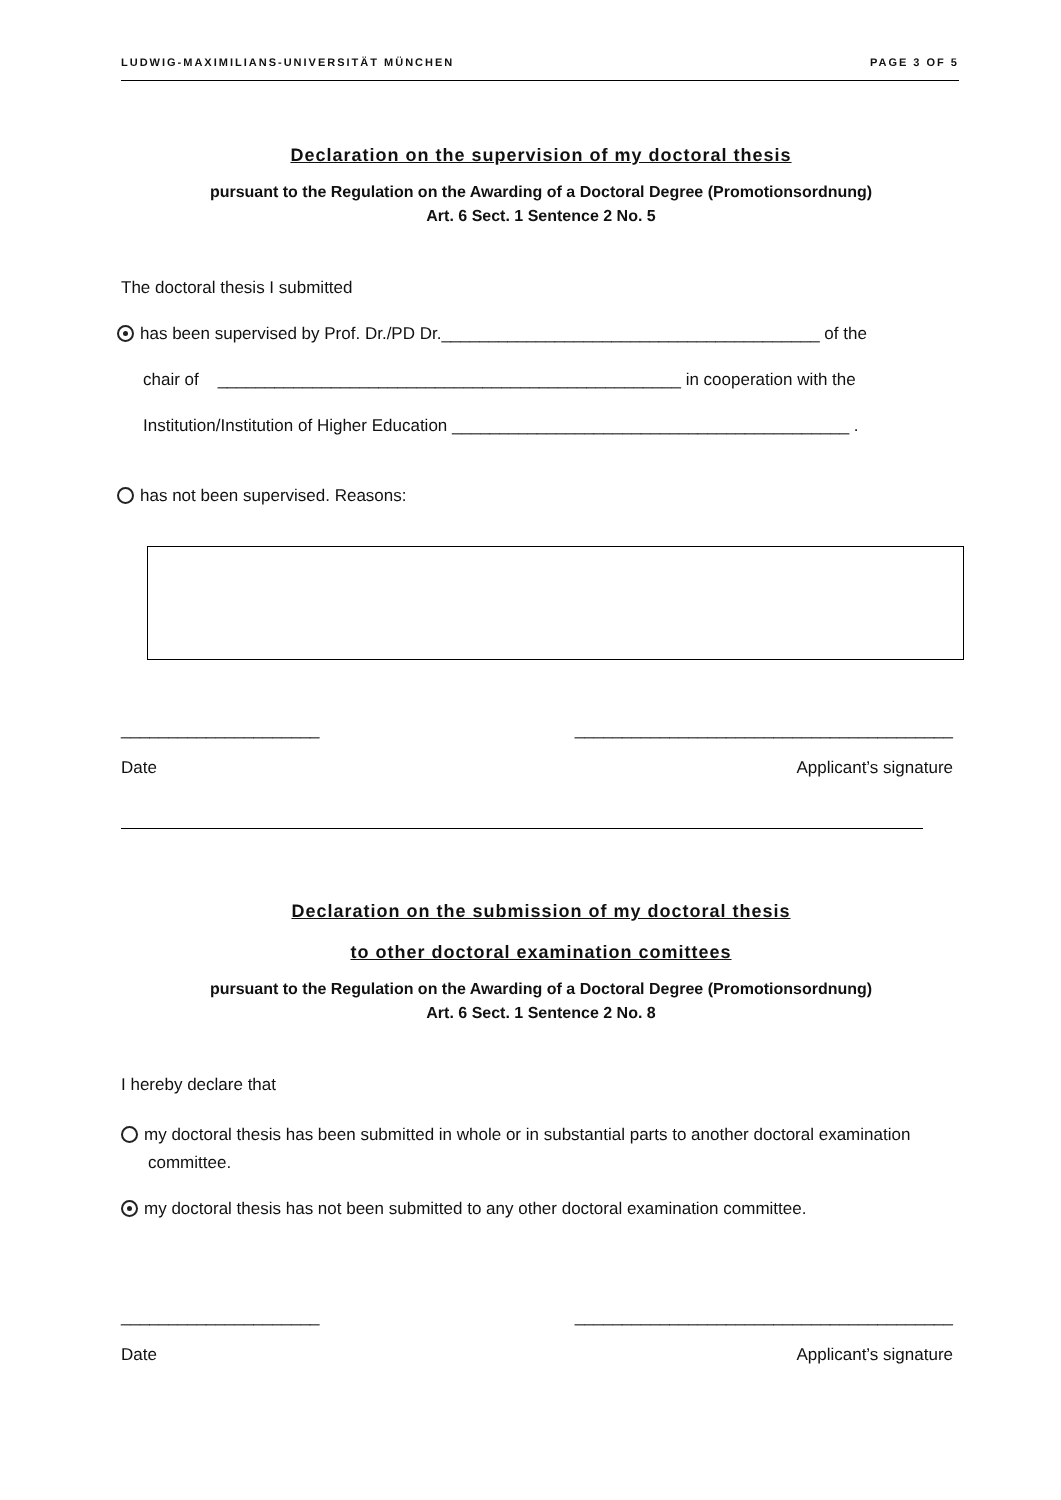LUDWIG-MAXIMILIANS-UNIVERSITÄT MÜNCHEN PAGE 3 OF 5
Declaration on the supervision of my doctoral thesis
pursuant to the Regulation on the Awarding of a Doctoral Degree (Promotionsordnung)
Art. 6 Sect. 1 Sentence 2 No. 5
The doctoral thesis I submitted
has been supervised by Prof. Dr./PD Dr.________________________________________ of the
chair of _________________________________________________ in cooperation with the
Institution/Institution of Higher Education __________________________________________ .
has not been supervised. Reasons:
_____________________ ________________________________________
Date Applicant’s signature
Declaration on the submission of my doctoral thesis
to other doctoral examination comittees
pursuant to the Regulation on the Awarding of a Doctoral Degree (Promotionsordnung)
Art. 6 Sect. 1 Sentence 2 No. 8
I hereby declare that
my doctoral thesis has been submitted in whole or in substantial parts to another doctoral examination committee.
my doctoral thesis has not been submitted to any other doctoral examination committee.
_____________________ ________________________________________
Date Applicant’s signature